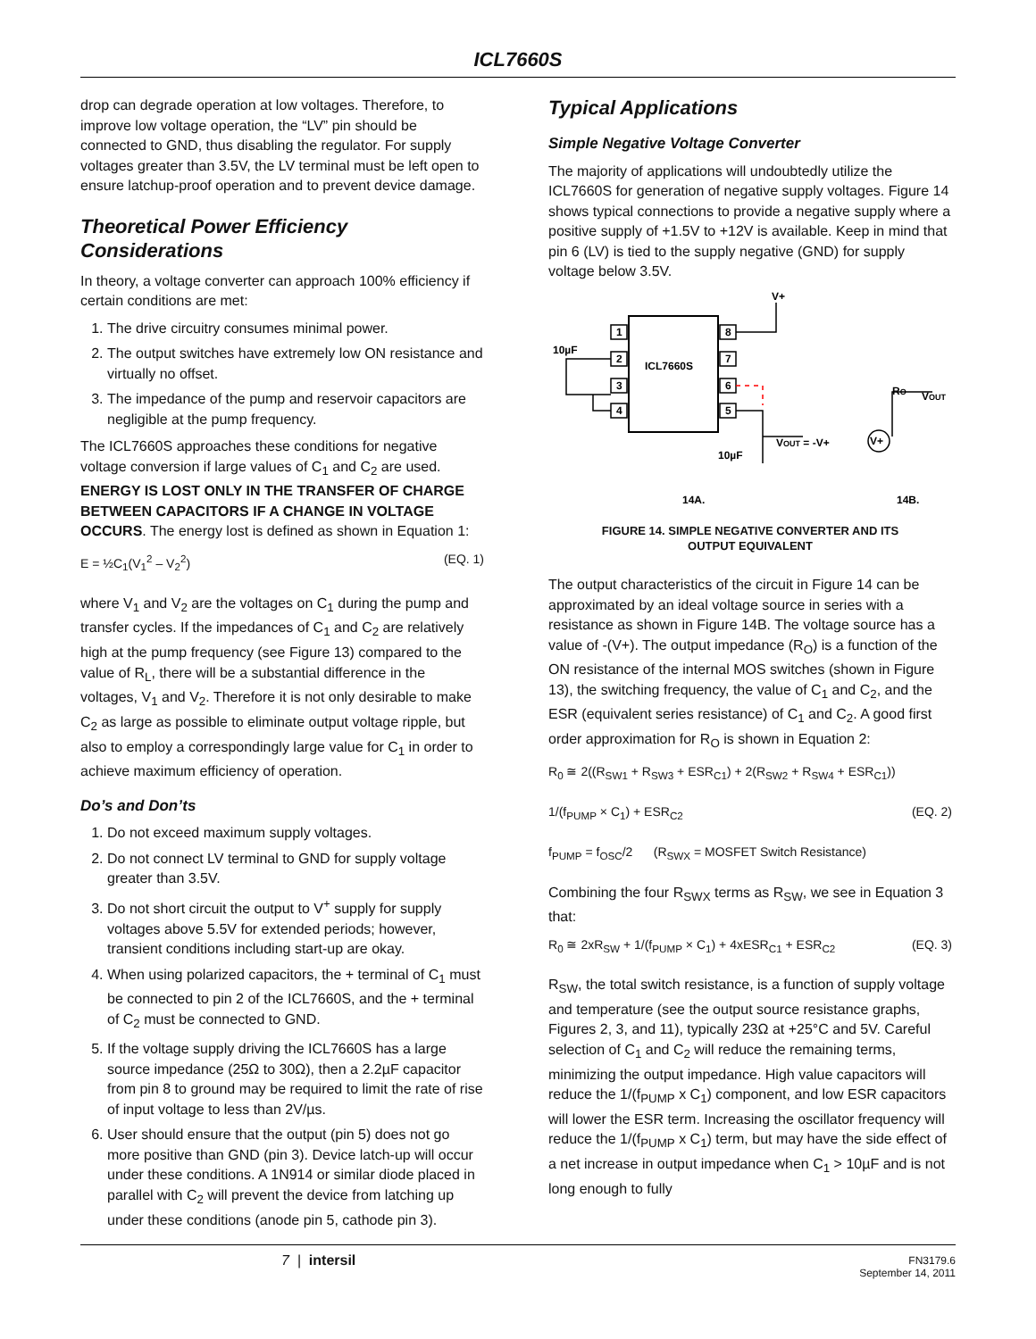ICL7660S
drop can degrade operation at low voltages. Therefore, to improve low voltage operation, the “LV” pin should be connected to GND, thus disabling the regulator. For supply voltages greater than 3.5V, the LV terminal must be left open to ensure latchup-proof operation and to prevent device damage.
Theoretical Power Efficiency Considerations
In theory, a voltage converter can approach 100% efficiency if certain conditions are met:
1. The drive circuitry consumes minimal power.
2. The output switches have extremely low ON resistance and virtually no offset.
3. The impedance of the pump and reservoir capacitors are negligible at the pump frequency.
The ICL7660S approaches these conditions for negative voltage conversion if large values of C<sub>1</sub> and C<sub>2</sub> are used. ENERGY IS LOST ONLY IN THE TRANSFER OF CHARGE BETWEEN CAPACITORS IF A CHANGE IN VOLTAGE OCCURS. The energy lost is defined as shown in Equation 1:
E = ½C<sub>1</sub>(V<sub>1</sub><sup>2</sup> – V<sub>2</sub><sup>2</sup>) (EQ. 1)
where V<sub>1</sub> and V<sub>2</sub> are the voltages on C<sub>1</sub> during the pump and transfer cycles. If the impedances of C<sub>1</sub> and C<sub>2</sub> are relatively high at the pump frequency (see Figure 13) compared to the value of R<sub>L</sub>, there will be a substantial difference in the voltages, V<sub>1</sub> and V<sub>2</sub>. Therefore it is not only desirable to make C<sub>2</sub> as large as possible to eliminate output voltage ripple, but also to employ a correspondingly large value for C<sub>1</sub> in order to achieve maximum efficiency of operation.
Do’s and Don’ts
1. Do not exceed maximum supply voltages.
2. Do not connect LV terminal to GND for supply voltage greater than 3.5V.
3. Do not short circuit the output to V<sup>+</sup> supply for supply voltages above 5.5V for extended periods; however, transient conditions including start-up are okay.
4. When using polarized capacitors, the + terminal of C<sub>1</sub> must be connected to pin 2 of the ICL7660S, and the + terminal of C<sub>2</sub> must be connected to GND.
5. If the voltage supply driving the ICL7660S has a large source impedance (25Ω to 30Ω), then a 2.2µF capacitor from pin 8 to ground may be required to limit the rate of rise of input voltage to less than 2V/µs.
6. User should ensure that the output (pin 5) does not go more positive than GND (pin 3). Device latch-up will occur under these conditions. A 1N914 or similar diode placed in parallel with C<sub>2</sub> will prevent the device from latching up under these conditions (anode pin 5, cathode pin 3).
Typical Applications
Simple Negative Voltage Converter
The majority of applications will undoubtedly utilize the ICL7660S for generation of negative supply voltages. Figure 14 shows typical connections to provide a negative supply where a positive supply of +1.5V to +12V is available. Keep in mind that pin 6 (LV) is tied to the supply negative (GND) for supply voltage below 3.5V.
ICL7660S
V+
1
2
3
4
8
7
6
5
10µF
10µF
VOUT = -V+
RO
VOUT
V+
14A.
14B.
FIGURE 14. SIMPLE NEGATIVE CONVERTER AND ITS
OUTPUT EQUIVALENT
The output characteristics of the circuit in Figure 14 can be approximated by an ideal voltage source in series with a resistance as shown in Figure 14B. The voltage source has a value of -(V+). The output impedance (R<sub>O</sub>) is a function of the ON resistance of the internal MOS switches (shown in Figure 13), the switching frequency, the value of C<sub>1</sub> and C<sub>2</sub>, and the ESR (equivalent series resistance) of C<sub>1</sub> and C<sub>2</sub>. A good first order approximation for R<sub>O</sub> is shown in Equation 2:
R<sub>0</sub> ≅ 2((R<sub>SW1</sub> + R<sub>SW3</sub> + ESR<sub>C1</sub>) + 2(R<sub>SW2</sub> + R<sub>SW4</sub> + ESR<sub>C1</sub>))
1/(f<sub>PUMP</sub> × C<sub>1</sub>) + ESR<sub>C2</sub> (EQ. 2)
f<sub>PUMP</sub> = f<sub>OSC</sub>/2 (R<sub>SWX</sub> = MOSFET Switch Resistance)
Combining the four R<sub>SWX</sub> terms as R<sub>SW</sub>, we see in Equation 3 that:
R<sub>0</sub> ≅ 2xR<sub>SW</sub> + 1/(f<sub>PUMP</sub> × C<sub>1</sub>) + 4xESR<sub>C1</sub> + ESR<sub>C2</sub> (EQ. 3)
R<sub>SW</sub>, the total switch resistance, is a function of supply voltage and temperature (see the output source resistance graphs, Figures 2, 3, and 11), typically 23Ω at +25°C and 5V. Careful selection of C<sub>1</sub> and C<sub>2</sub> will reduce the remaining terms, minimizing the output impedance. High value capacitors will reduce the 1/(f<sub>PUMP</sub> x C<sub>1</sub>) component, and low ESR capacitors will lower the ESR term. Increasing the oscillator frequency will reduce the 1/(f<sub>PUMP</sub> x C<sub>1</sub>) term, but may have the side effect of a net increase in output impedance when C<sub>1</sub> > 10µF and is not long enough to fully
7 | intersil FN3179.6
September 14, 2011